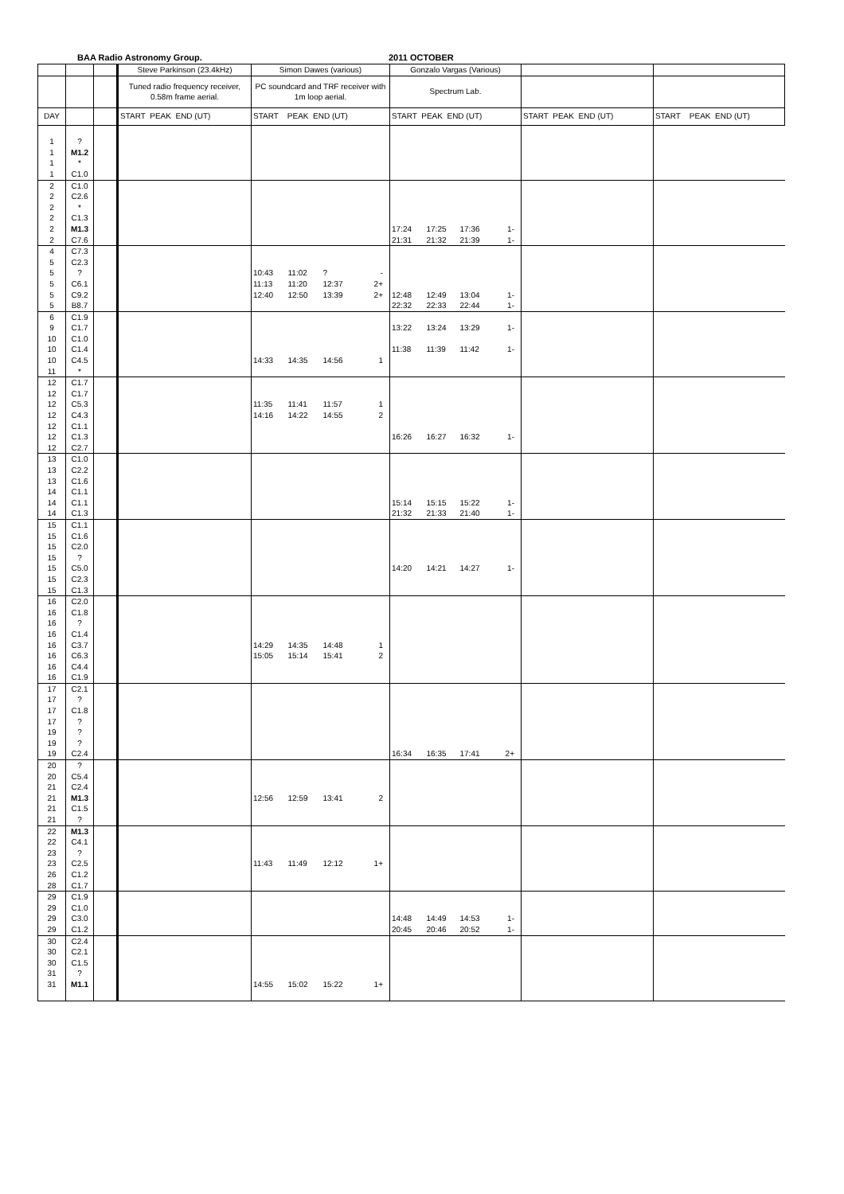BAA Radio Astronomy Group. 2011 OCTOBER
| | | | Steve Parkinson (23.4kHz) | Simon Dawes (various) | | | | Gonzalo Vargas (Various) | | | | | |
| | | | Tuned radio frequency receiver, 0.58m frame aerial. | PC soundcard and TRF receiver with 1m loop aerial. | | | | Spectrum Lab. | | | | | |
| DAY | | | START PEAK END (UT) | START PEAK END (UT) | | | | START PEAK END (UT) | | | | START PEAK END (UT) | START PEAK END (UT) |
| 1 | ? | | | | | | | | | | | | |
| 1 | M1.2 | | | | | | | | | | | | |
| 1 | * | | | | | | | | | | | | |
| 1 | C1.0 | | | | | | | | | | | | |
| 2 | C1.0 | | | | | | | | | | | | |
| 2 | C2.6 | | | | | | | | | | | | |
| 2 | * | | | | | | | | | | | | |
| 2 | C1.3 | | | | | | | | | | | | |
| 2 | M1.3 | | | | | | | 17:24 | 17:25 | 17:36 | 1- | | |
| 2 | C7.6 | | | | | | | 21:31 | 21:32 | 21:39 | 1- | | |
| 4 | C7.3 | | | | | | | | | | | | |
| 5 | C2.3 | | | | | | | | | | | | |
| 5 | ? | | | 10:43 | 11:02 | ? | - | | | | | | |
| 5 | C6.1 | | | 11:13 | 11:20 | 12:37 | 2+ | | | | | | |
| 5 | C9.2 | | | 12:40 | 12:50 | 13:39 | 2+ | 12:48 | 12:49 | 13:04 | 1- | | |
| 5 | B8.7 | | | | | | | 22:32 | 22:33 | 22:44 | 1- | | |
| 6 | C1.9 | | | | | | | | | | | | |
| 9 | C1.7 | | | | | | | 13:22 | 13:24 | 13:29 | 1- | | |
| 10 | C1.0 | | | | | | | | | | | | |
| 10 | C1.4 | | | | | | | 11:38 | 11:39 | 11:42 | 1- | | |
| 10 | C4.5 | | | 14:33 | 14:35 | 14:56 | 1 | | | | | | |
| 11 | * | | | | | | | | | | | | |
| 12 | C1.7 | | | | | | | | | | | | |
| 12 | C1.7 | | | | | | | | | | | | |
| 12 | C5.3 | | | 11:35 | 11:41 | 11:57 | 1 | | | | | | |
| 12 | C4.3 | | | 14:16 | 14:22 | 14:55 | 2 | | | | | | |
| 12 | C1.1 | | | | | | | | | | | | |
| 12 | C1.3 | | | | | | | 16:26 | 16:27 | 16:32 | 1- | | |
| 12 | C2.7 | | | | | | | | | | | | |
| 13 | C1.0 | | | | | | | | | | | | |
| 13 | C2.2 | | | | | | | | | | | | |
| 13 | C1.6 | | | | | | | | | | | | |
| 14 | C1.1 | | | | | | | | | | | | |
| 14 | C1.1 | | | | | | | 15:14 | 15:15 | 15:22 | 1- | | |
| 14 | C1.3 | | | | | | | 21:32 | 21:33 | 21:40 | 1- | | |
| 15 | C1.1 | | | | | | | | | | | | |
| 15 | C1.6 | | | | | | | | | | | | |
| 15 | C2.0 | | | | | | | | | | | | |
| 15 | ? | | | | | | | | | | | | |
| 15 | C5.0 | | | | | | | 14:20 | 14:21 | 14:27 | 1- | | |
| 15 | C2.3 | | | | | | | | | | | | |
| 15 | C1.3 | | | | | | | | | | | | |
| 16 | C2.0 | | | | | | | | | | | | |
| 16 | C1.8 | | | | | | | | | | | | |
| 16 | ? | | | | | | | | | | | | |
| 16 | C1.4 | | | | | | | | | | | | |
| 16 | C3.7 | | | 14:29 | 14:35 | 14:48 | 1 | | | | | | |
| 16 | C6.3 | | | 15:05 | 15:14 | 15:41 | 2 | | | | | | |
| 16 | C4.4 | | | | | | | | | | | | |
| 16 | C1.9 | | | | | | | | | | | | |
| 17 | C2.1 | | | | | | | | | | | | |
| 17 | ? | | | | | | | | | | | | |
| 17 | C1.8 | | | | | | | | | | | | |
| 17 | ? | | | | | | | | | | | | |
| 19 | ? | | | | | | | | | | | | |
| 19 | ? | | | | | | | | | | | | |
| 19 | C2.4 | | | | | | | 16:34 | 16:35 | 17:41 | 2+ | | |
| 20 | ? | | | | | | | | | | | | |
| 20 | C5.4 | | | | | | | | | | | | |
| 21 | C2.4 | | | | | | | | | | | | |
| 21 | M1.3 | | | 12:56 | 12:59 | 13:41 | 2 | | | | | | |
| 21 | C1.5 | | | | | | | | | | | | |
| 21 | ? | | | | | | | | | | | | |
| 22 | M1.3 | | | | | | | | | | | | |
| 22 | C4.1 | | | | | | | | | | | | |
| 23 | ? | | | | | | | | | | | | |
| 23 | C2.5 | | | 11:43 | 11:49 | 12:12 | 1+ | | | | | | |
| 26 | C1.2 | | | | | | | | | | | | |
| 28 | C1.7 | | | | | | | | | | | | |
| 29 | C1.9 | | | | | | | | | | | | |
| 29 | C1.0 | | | | | | | | | | | | |
| 29 | C3.0 | | | | | | | 14:48 | 14:49 | 14:53 | 1- | | |
| 29 | C1.2 | | | | | | | 20:45 | 20:46 | 20:52 | 1- | | |
| 30 | C2.4 | | | | | | | | | | | | |
| 30 | C2.1 | | | | | | | | | | | | |
| 30 | C1.5 | | | | | | | | | | | | |
| 31 | ? | | | | | | | | | | | | |
| 31 | M1.1 | | | 14:55 | 15:02 | 15:22 | 1+ | | | | | | |